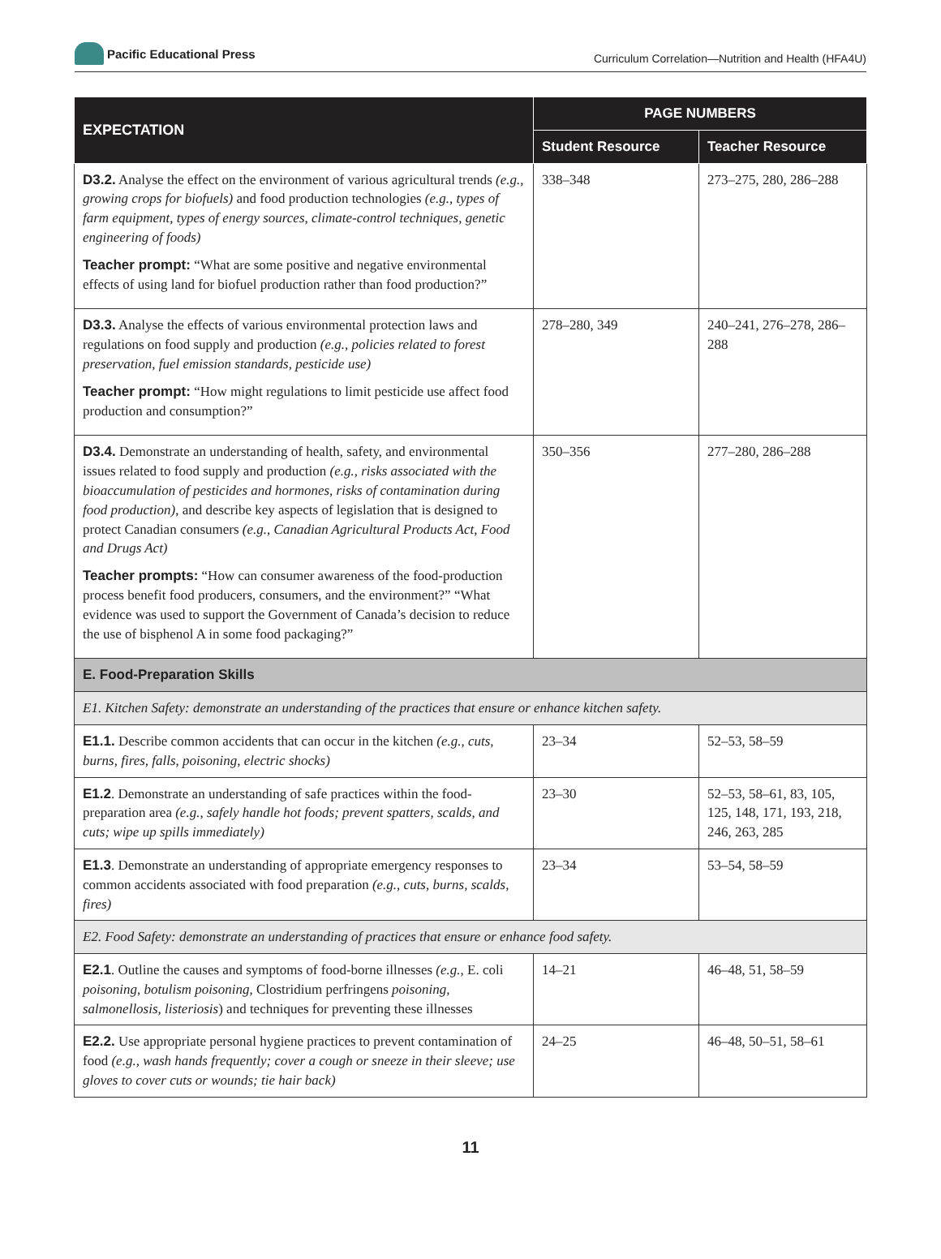Pacific Educational Press
Curriculum Correlation—Nutrition and Health (HFA4U)
| EXPECTATION | PAGE NUMBERS | |
| --- | --- | --- |
| | Student Resource | Teacher Resource |
| D3.2. Analyse the effect on the environment of various agricultural trends (e.g., growing crops for biofuels) and food production technologies (e.g., types of farm equipment, types of energy sources, climate-control techniques, genetic engineering of foods) Teacher prompt: “What are some positive and negative environmental effects of using land for biofuel production rather than food production?” | 338–348 | 273–275, 280, 286–288 |
| D3.3. Analyse the effects of various environmental protection laws and regulations on food supply and production (e.g., policies related to forest preservation, fuel emission standards, pesticide use) Teacher prompt: “How might regulations to limit pesticide use affect food production and consumption?” | 278–280, 349 | 240–241, 276–278, 286–288 |
| D3.4. Demonstrate an understanding of health, safety, and environmental issues related to food supply and production (e.g., risks associated with the bioaccumulation of pesticides and hormones, risks of contamination during food production) , and describe key aspects of legislation that is designed to protect Canadian consumers (e.g., Canadian Agricultural Products Act, Food and Drugs Act) Teacher prompts: “How can consumer awareness of the food-production process benefit food producers, consumers, and the environment?” “What evidence was used to support the Government of Canada’s decision to reduce the use of bisphenol A in some food packaging?” | 350–356 | 277–280, 286–288 |
| E. Food-Preparation Skills | | |
| E1. Kitchen Safety: demonstrate an understanding of the practices that ensure or enhance kitchen safety. | | |
| E1.1. Describe common accidents that can occur in the kitchen (e.g., cuts, burns, fires, falls, poisoning, electric shocks) | 23–34 | 52–53, 58–59 |
| E1.2 . Demonstrate an understanding of safe practices within the food-preparation area (e.g., safely handle hot foods; prevent spatters, scalds, and cuts; wipe up spills immediately) | 23–30 | 52–53, 58–61, 83, 105, 125, 148, 171, 193, 218, 246, 263, 285 |
| E1.3 . Demonstrate an understanding of appropriate emergency responses to common accidents associated with food preparation (e.g., cuts, burns, scalds, fires) | 23–34 | 53–54, 58–59 |
| E2. Food Safety: demonstrate an understanding of practices that ensure or enhance food safety. | | |
| E2.1 . Outline the causes and symptoms of food-borne illnesses (e.g., E. coli poisoning, botulism poisoning, Clostridium perfringens poisoning, salmonellosis, listeriosis ) and techniques for preventing these illnesses | 14–21 | 46–48, 51, 58–59 |
| E2.2. Use appropriate personal hygiene practices to prevent contamination of food (e.g., wash hands frequently; cover a cough or sneeze in their sleeve; use gloves to cover cuts or wounds; tie hair back) | 24–25 | 46–48, 50–51, 58–61 |
11